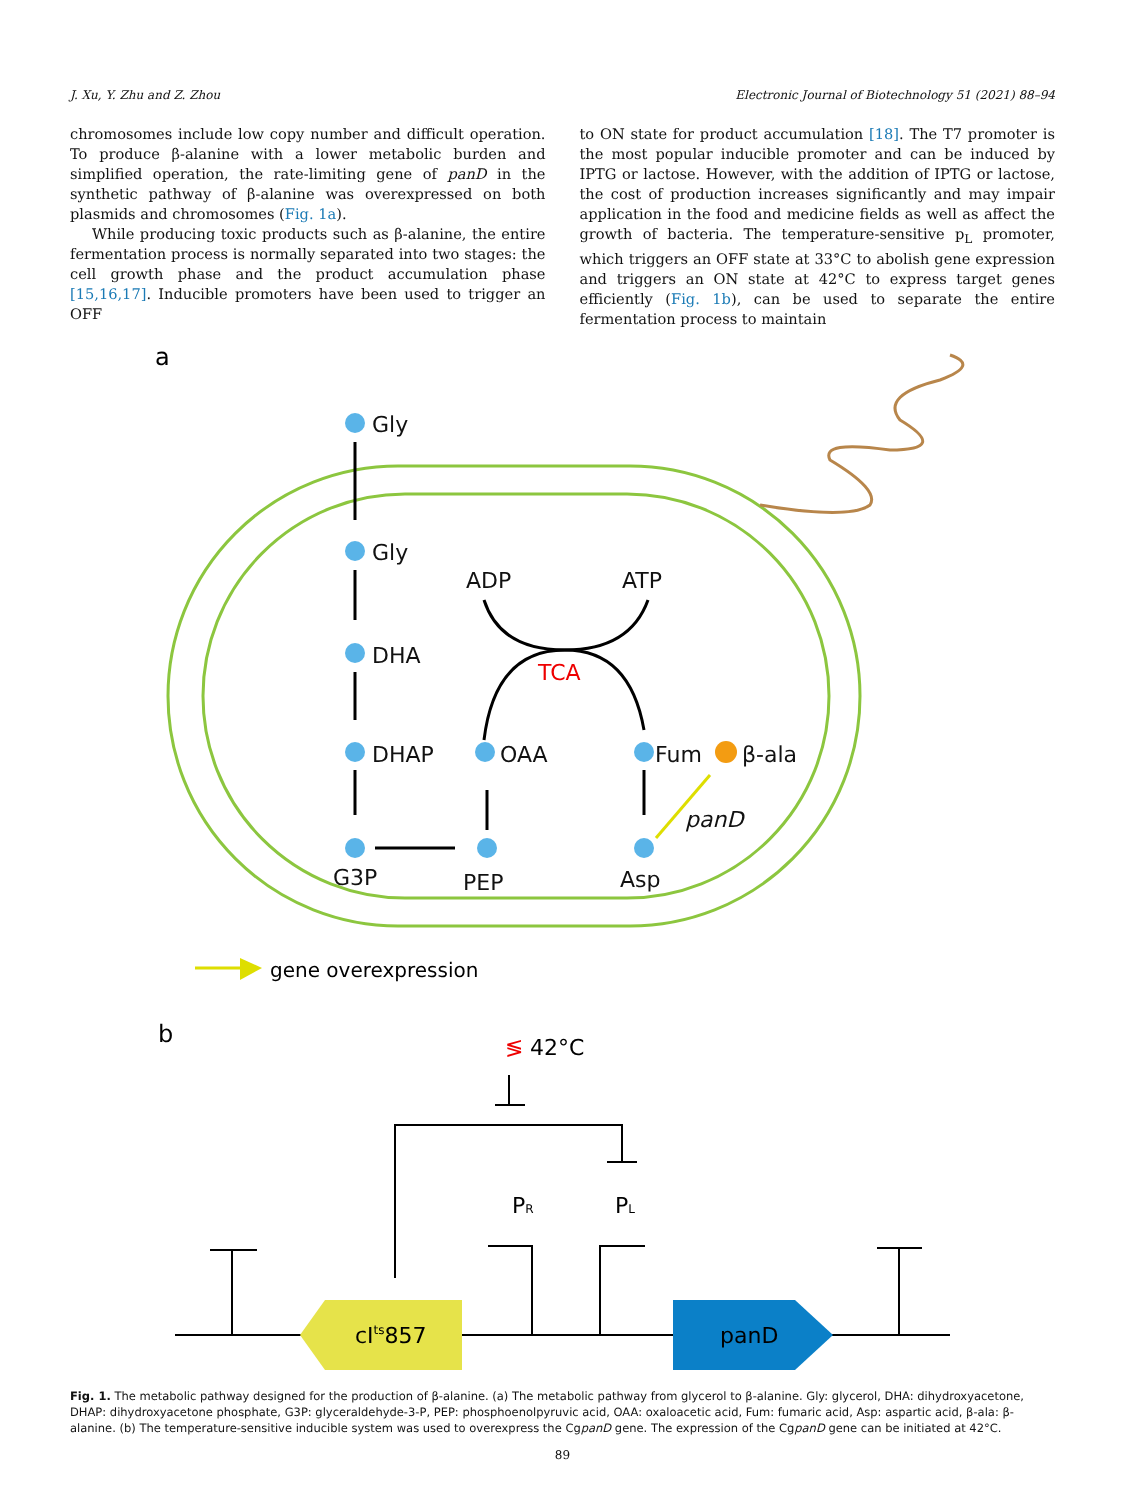J. Xu, Y. Zhu and Z. Zhou Electronic Journal of Biotechnology 51 (2021) 88–94
chromosomes include low copy number and difficult operation. To produce β-alanine with a lower metabolic burden and simplified operation, the rate-limiting gene of panD in the synthetic pathway of β-alanine was overexpressed on both plasmids and chromosomes (Fig. 1a).
While producing toxic products such as β-alanine, the entire fermentation process is normally separated into two stages: the cell growth phase and the product accumulation phase [15,16,17]. Inducible promoters have been used to trigger an OFF
to ON state for product accumulation [18]. The T7 promoter is the most popular inducible promoter and can be induced by IPTG or lactose. However, with the addition of IPTG or lactose, the cost of production increases significantly and may impair application in the food and medicine fields as well as affect the growth of bacteria. The temperature-sensitive p<sub>L</sub> promoter, which triggers an OFF state at 33°C to abolish gene expression and triggers an ON state at 42°C to express target genes efficiently (Fig. 1b), can be used to separate the entire fermentation process to maintain
a
Gly
Gly
DHA
DHAP
G3P
PEP
OAA
Fum
β-ala
Asp
ADP
ATP
TCA
panD
gene overexpression
b
42°C
≶
PR
PL
cIts857
panD
Fig. 1. The metabolic pathway designed for the production of β-alanine. (a) The metabolic pathway from glycerol to β-alanine. Gly: glycerol, DHA: dihydroxyacetone, DHAP: dihydroxyacetone phosphate, G3P: glyceraldehyde-3-P, PEP: phosphoenolpyruvic acid, OAA: oxaloacetic acid, Fum: fumaric acid, Asp: aspartic acid, β-ala: β-alanine. (b) The temperature-sensitive inducible system was used to overexpress the CgpanD gene. The expression of the CgpanD gene can be initiated at 42°C.
89